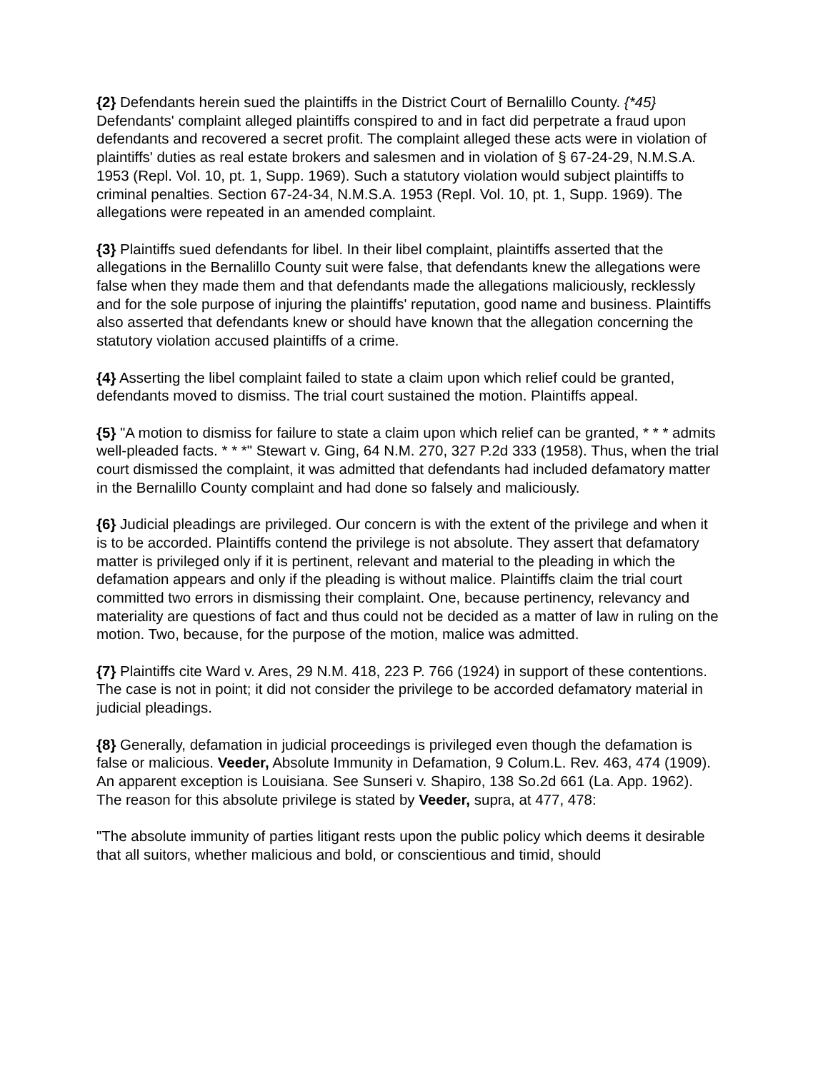{2} Defendants herein sued the plaintiffs in the District Court of Bernalillo County. {*45} Defendants' complaint alleged plaintiffs conspired to and in fact did perpetrate a fraud upon defendants and recovered a secret profit. The complaint alleged these acts were in violation of plaintiffs' duties as real estate brokers and salesmen and in violation of § 67-24-29, N.M.S.A. 1953 (Repl. Vol. 10, pt. 1, Supp. 1969). Such a statutory violation would subject plaintiffs to criminal penalties. Section 67-24-34, N.M.S.A. 1953 (Repl. Vol. 10, pt. 1, Supp. 1969). The allegations were repeated in an amended complaint.
{3} Plaintiffs sued defendants for libel. In their libel complaint, plaintiffs asserted that the allegations in the Bernalillo County suit were false, that defendants knew the allegations were false when they made them and that defendants made the allegations maliciously, recklessly and for the sole purpose of injuring the plaintiffs' reputation, good name and business. Plaintiffs also asserted that defendants knew or should have known that the allegation concerning the statutory violation accused plaintiffs of a crime.
{4} Asserting the libel complaint failed to state a claim upon which relief could be granted, defendants moved to dismiss. The trial court sustained the motion. Plaintiffs appeal.
{5} "A motion to dismiss for failure to state a claim upon which relief can be granted, * * * admits well-pleaded facts. * * *" Stewart v. Ging, 64 N.M. 270, 327 P.2d 333 (1958). Thus, when the trial court dismissed the complaint, it was admitted that defendants had included defamatory matter in the Bernalillo County complaint and had done so falsely and maliciously.
{6} Judicial pleadings are privileged. Our concern is with the extent of the privilege and when it is to be accorded. Plaintiffs contend the privilege is not absolute. They assert that defamatory matter is privileged only if it is pertinent, relevant and material to the pleading in which the defamation appears and only if the pleading is without malice. Plaintiffs claim the trial court committed two errors in dismissing their complaint. One, because pertinency, relevancy and materiality are questions of fact and thus could not be decided as a matter of law in ruling on the motion. Two, because, for the purpose of the motion, malice was admitted.
{7} Plaintiffs cite Ward v. Ares, 29 N.M. 418, 223 P. 766 (1924) in support of these contentions. The case is not in point; it did not consider the privilege to be accorded defamatory material in judicial pleadings.
{8} Generally, defamation in judicial proceedings is privileged even though the defamation is false or malicious. Veeder, Absolute Immunity in Defamation, 9 Colum.L. Rev. 463, 474 (1909). An apparent exception is Louisiana. See Sunseri v. Shapiro, 138 So.2d 661 (La. App. 1962). The reason for this absolute privilege is stated by Veeder, supra, at 477, 478:
"The absolute immunity of parties litigant rests upon the public policy which deems it desirable that all suitors, whether malicious and bold, or conscientious and timid, should